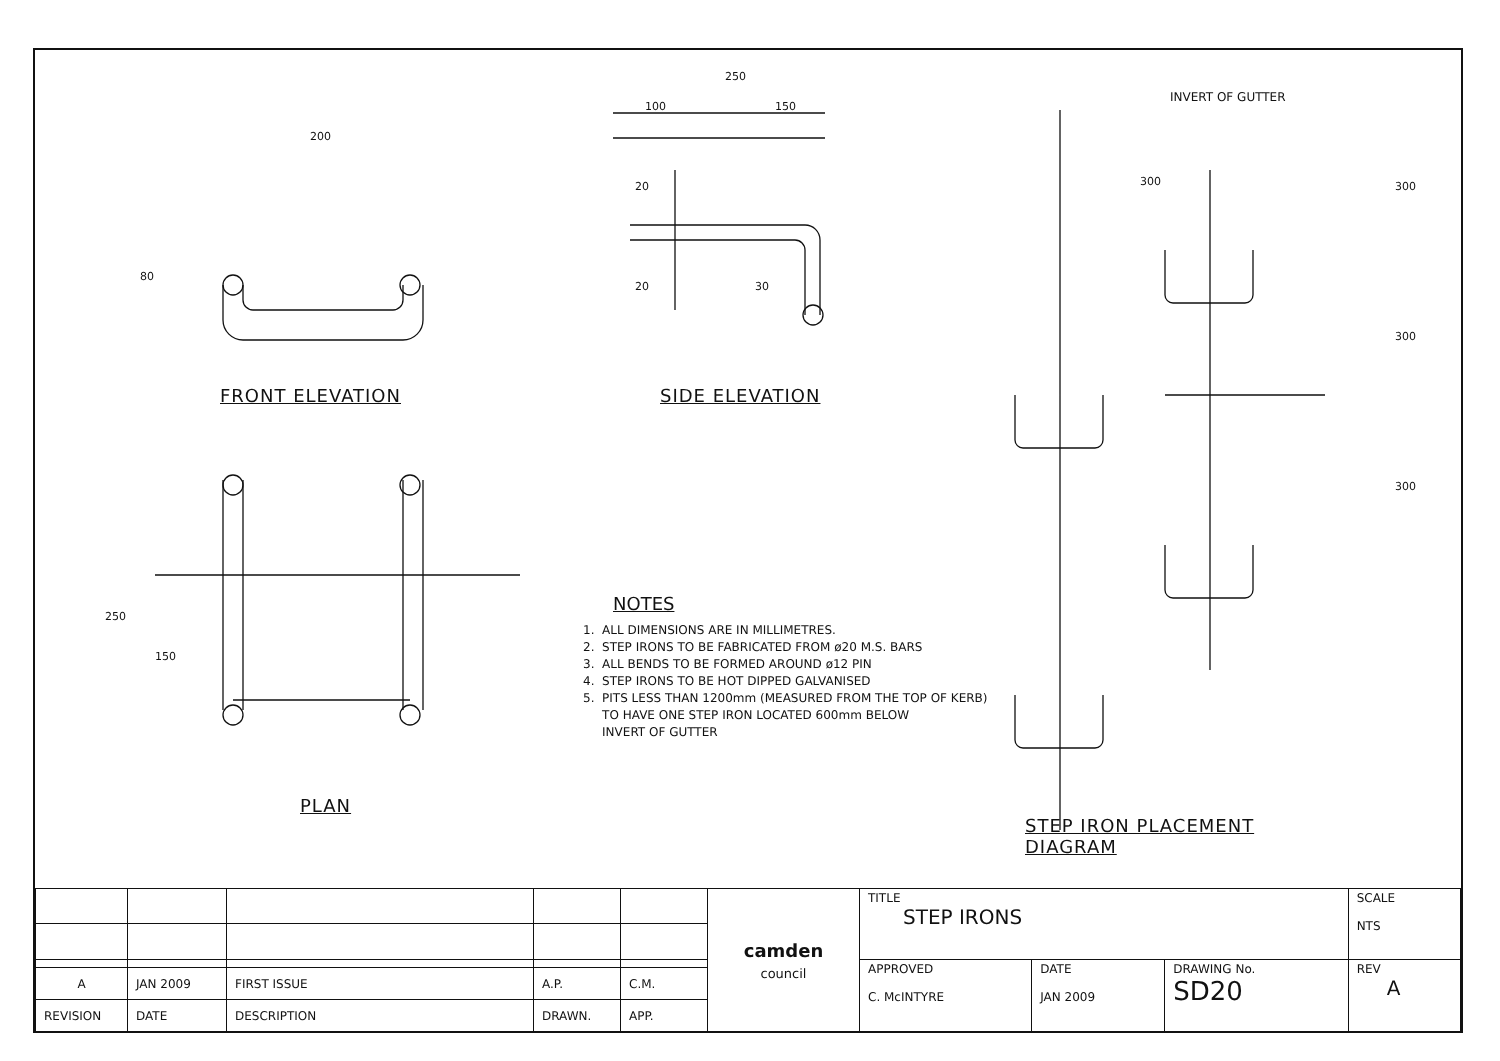FRONT ELEVATION
PLAN
200
80
250
150
SIDE ELEVATION
250
100 150
20
20 30
INVERT OF GUTTER
300 300
300
300
STEP IRON PLACEMENT
DIAGRAM
NOTES
1. ALL DIMENSIONS ARE IN MILLIMETRES.
2. STEP IRONS TO BE FABRICATED FROM ø20 M.S. BARS
3. ALL BENDS TO BE FORMED AROUND ø12 PIN
4. STEP IRONS TO BE HOT DIPPED GALVANISED
5. PITS LESS THAN 1200mm (MEASURED FROM THE TOP OF KERB)
TO HAVE ONE STEP IRON LOCATED 600mm BELOW
INVERT OF GUTTER
| | | | | | camden council | TITLE STEP IRONS | | | SCALE NTS |
| | | | | | | APPROVED C. McINTYRE | DATE JAN 2009 | DRAWING No. SD20 | REV A |
| A | JAN 2009 | FIRST ISSUE | A.P. | C.M. | | | | | |
| REVISION | DATE | DESCRIPTION | DRAWN. | APP. | | | | | |